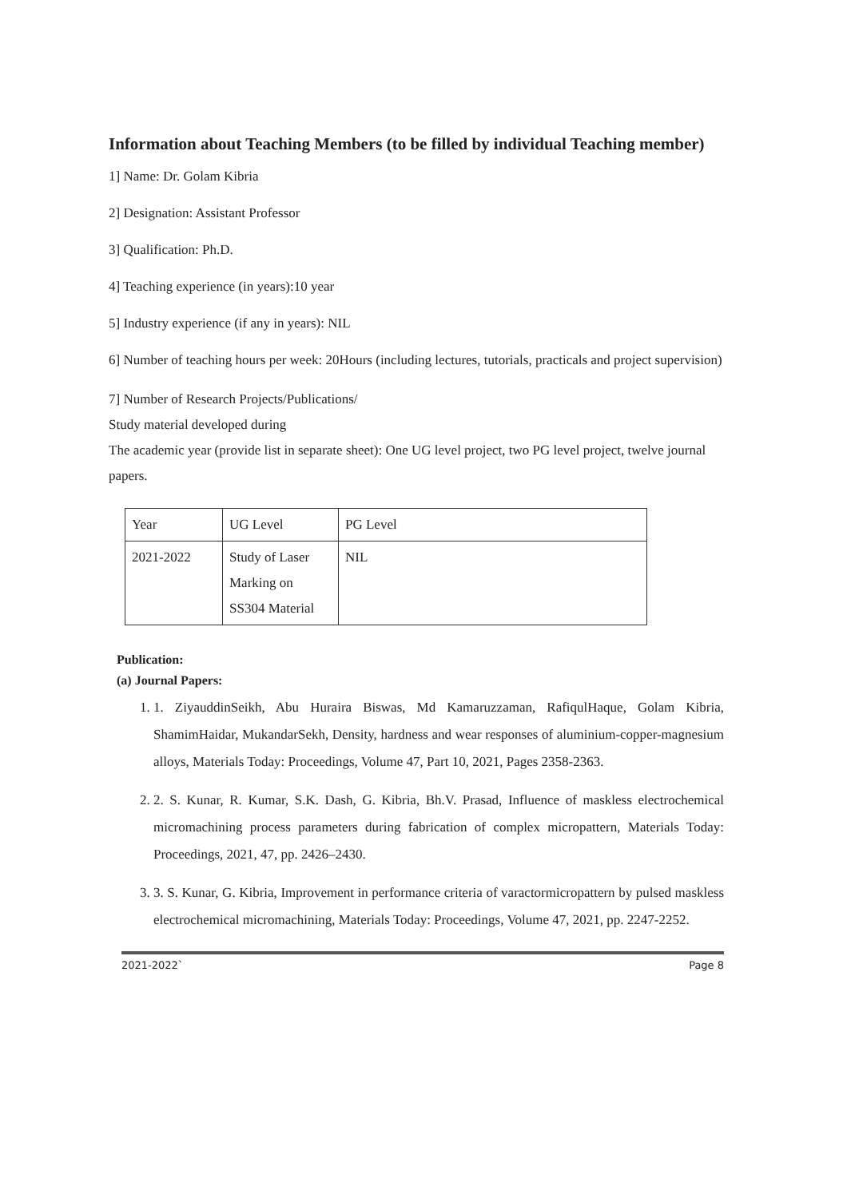Information about Teaching Members (to be filled by individual Teaching member)
1] Name: Dr. Golam Kibria
2] Designation: Assistant Professor
3] Qualification: Ph.D.
4] Teaching experience (in years):10 year
5] Industry experience (if any in years): NIL
6] Number of teaching hours per week: 20Hours (including lectures, tutorials, practicals and project supervision)
7] Number of Research Projects/Publications/
Study material developed during
The academic year (provide list in separate sheet): One UG level project, two PG level project, twelve journal papers.
| Year | UG Level | PG Level |
| 2021-2022 | Study of Laser Marking on SS304 Material | NIL |
Publication:
(a) Journal Papers:
1. 1. ZiyauddinSeikh, Abu Huraira Biswas, Md Kamaruzzaman, RafiqulHaque, Golam Kibria, ShamimHaidar, MukandarSekh, Density, hardness and wear responses of aluminium-copper-magnesium alloys, Materials Today: Proceedings, Volume 47, Part 10, 2021, Pages 2358-2363.
2. 2. S. Kunar, R. Kumar, S.K. Dash, G. Kibria, Bh.V. Prasad, Influence of maskless electrochemical micromachining process parameters during fabrication of complex micropattern, Materials Today: Proceedings, 2021, 47, pp. 2426–2430.
3. 3. S. Kunar, G. Kibria, Improvement in performance criteria of varactormicropattern by pulsed maskless electrochemical micromachining, Materials Today: Proceedings, Volume 47, 2021, pp. 2247-2252.
2021-2022` Page 8